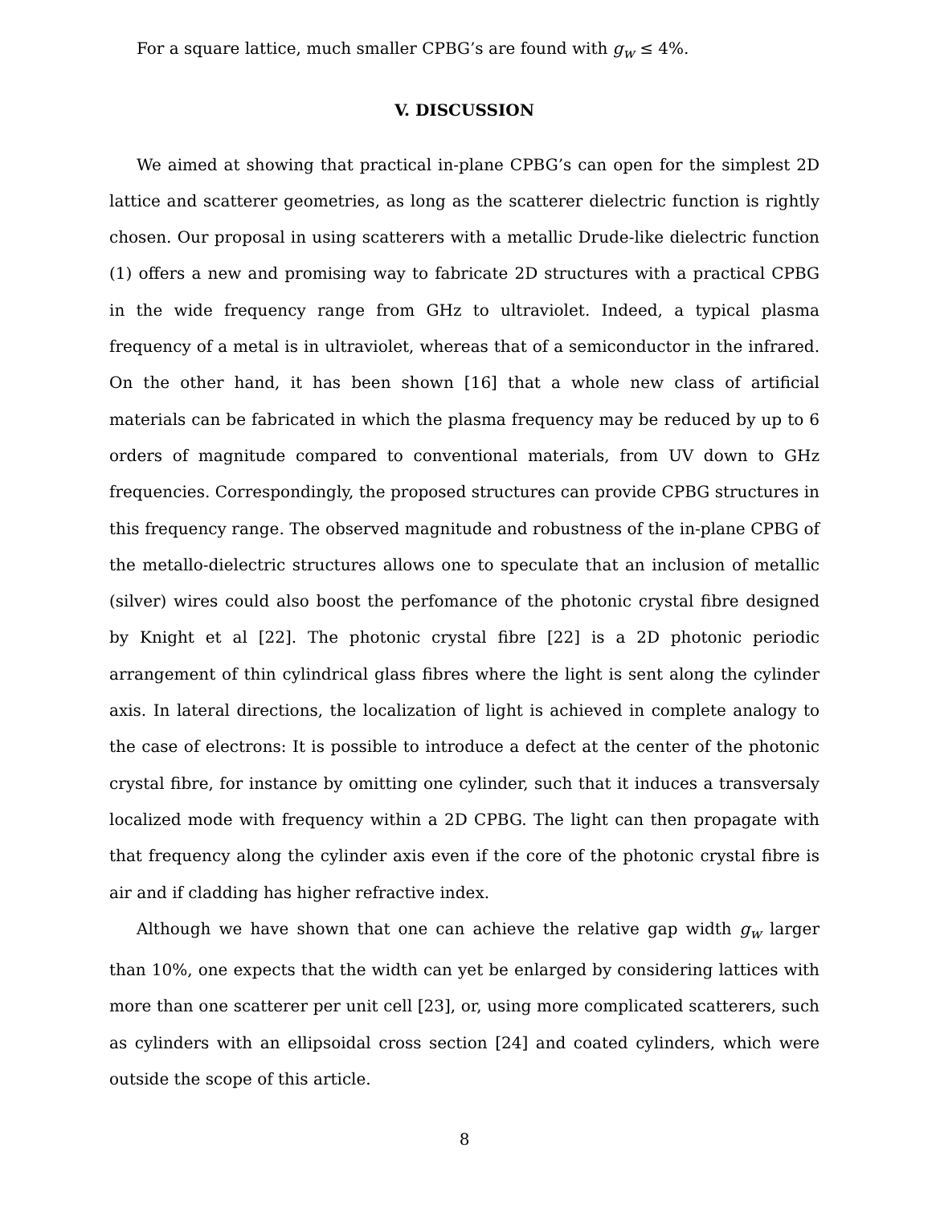For a square lattice, much smaller CPBG’s are found with g<sub>w</sub> ≤ 4%.
V. DISCUSSION
We aimed at showing that practical in-plane CPBG’s can open for the simplest 2D lattice and scatterer geometries, as long as the scatterer dielectric function is rightly chosen. Our proposal in using scatterers with a metallic Drude-like dielectric function (1) offers a new and promising way to fabricate 2D structures with a practical CPBG in the wide frequency range from GHz to ultraviolet. Indeed, a typical plasma frequency of a metal is in ultraviolet, whereas that of a semiconductor in the infrared. On the other hand, it has been shown [16] that a whole new class of artificial materials can be fabricated in which the plasma frequency may be reduced by up to 6 orders of magnitude compared to conventional materials, from UV down to GHz frequencies. Correspondingly, the proposed structures can provide CPBG structures in this frequency range. The observed magnitude and robustness of the in-plane CPBG of the metallo-dielectric structures allows one to speculate that an inclusion of metallic (silver) wires could also boost the perfomance of the photonic crystal fibre designed by Knight et al [22]. The photonic crystal fibre [22] is a 2D photonic periodic arrangement of thin cylindrical glass fibres where the light is sent along the cylinder axis. In lateral directions, the localization of light is achieved in complete analogy to the case of electrons: It is possible to introduce a defect at the center of the photonic crystal fibre, for instance by omitting one cylinder, such that it induces a transversaly localized mode with frequency within a 2D CPBG. The light can then propagate with that frequency along the cylinder axis even if the core of the photonic crystal fibre is air and if cladding has higher refractive index.
Although we have shown that one can achieve the relative gap width g<sub>w</sub> larger than 10%, one expects that the width can yet be enlarged by considering lattices with more than one scatterer per unit cell [23], or, using more complicated scatterers, such as cylinders with an ellipsoidal cross section [24] and coated cylinders, which were outside the scope of this article.
8